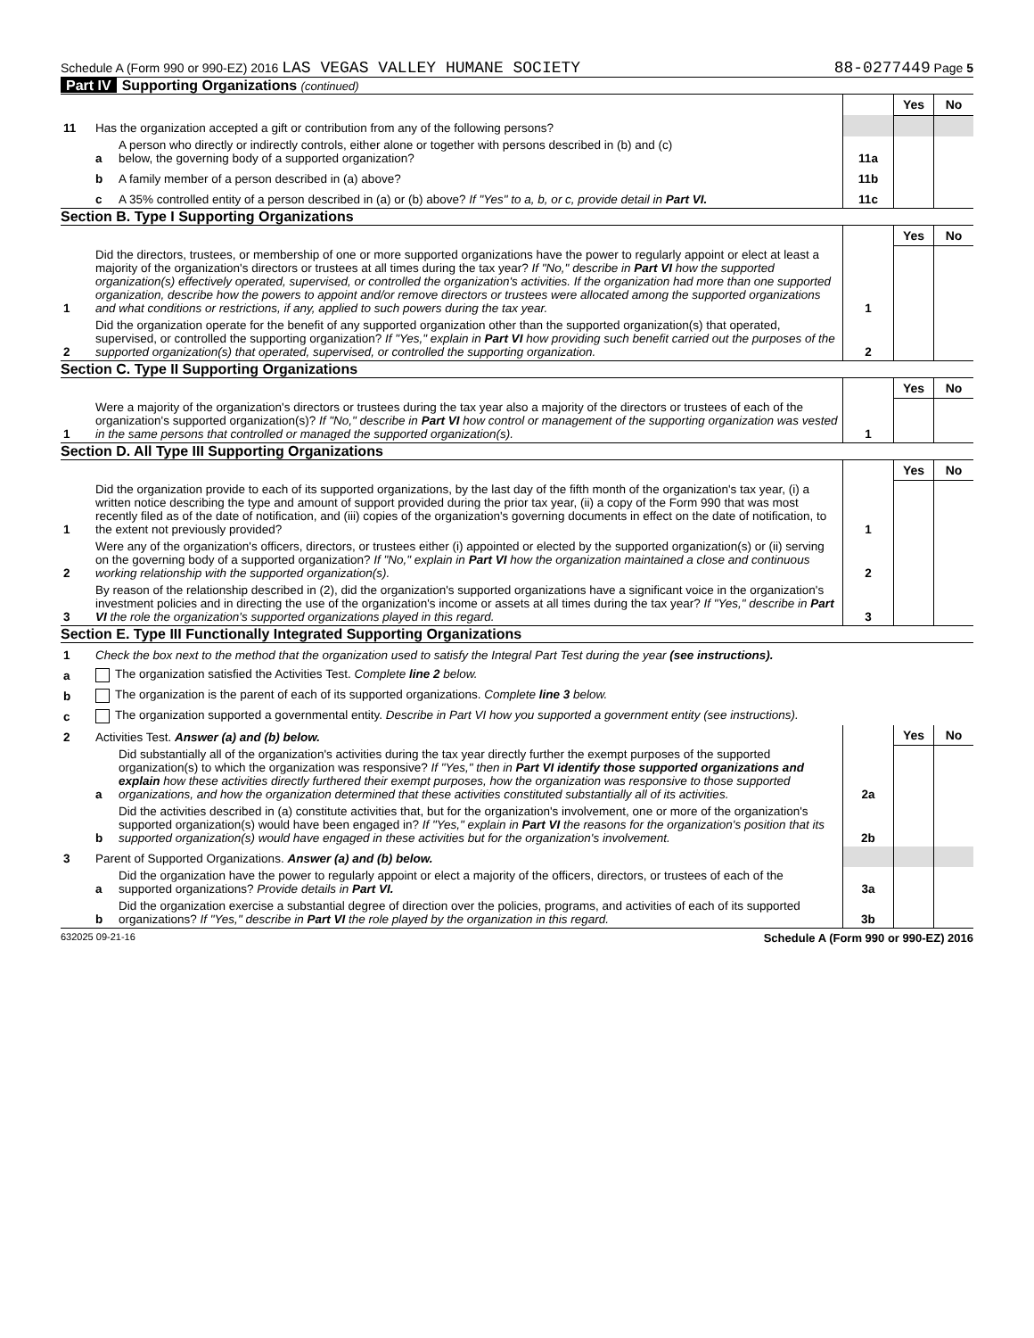Schedule A (Form 990 or 990-EZ) 2016 LAS VEGAS VALLEY HUMANE SOCIETY
88-0277449 Page 5
Part IV Supporting Organizations (continued)
| | | | | Yes | No |
| 11 | Has the organization accepted a gift or contribution from any of the following persons? | | | | |
| | a | A person who directly or indirectly controls, either alone or together with persons described in (b) and (c) below, the governing body of a supported organization? | 11a | | |
| | b | A family member of a person described in (a) above? | 11b | | |
| | c | A 35% controlled entity of a person described in (a) or (b) above? If "Yes" to a, b, or c, provide detail in Part VI. | 11c | | |
Section B. Type I Supporting Organizations
| | | | Yes | No |
| 1 | Did the directors, trustees, or membership of one or more supported organizations have the power to regularly appoint or elect at least a majority of the organization's directors or trustees at all times during the tax year? If "No," describe in Part VI how the supported organization(s) effectively operated, supervised, or controlled the organization's activities. If the organization had more than one supported organization, describe how the powers to appoint and/or remove directors or trustees were allocated among the supported organizations and what conditions or restrictions, if any, applied to such powers during the tax year. | 1 | | |
| 2 | Did the organization operate for the benefit of any supported organization other than the supported organization(s) that operated, supervised, or controlled the supporting organization? If "Yes," explain in Part VI how providing such benefit carried out the purposes of the supported organization(s) that operated, supervised, or controlled the supporting organization. | 2 | | |
Section C. Type II Supporting Organizations
| | | | Yes | No |
| 1 | Were a majority of the organization's directors or trustees during the tax year also a majority of the directors or trustees of each of the organization's supported organization(s)? If "No," describe in Part VI how control or management of the supporting organization was vested in the same persons that controlled or managed the supported organization(s). | 1 | | |
Section D. All Type III Supporting Organizations
| | | | Yes | No |
| 1 | Did the organization provide to each of its supported organizations, by the last day of the fifth month of the organization's tax year, (i) a written notice describing the type and amount of support provided during the prior tax year, (ii) a copy of the Form 990 that was most recently filed as of the date of notification, and (iii) copies of the organization's governing documents in effect on the date of notification, to the extent not previously provided? | 1 | | |
| 2 | Were any of the organization's officers, directors, or trustees either (i) appointed or elected by the supported organization(s) or (ii) serving on the governing body of a supported organization? If "No," explain in Part VI how the organization maintained a close and continuous working relationship with the supported organization(s). | 2 | | |
| 3 | By reason of the relationship described in (2), did the organization's supported organizations have a significant voice in the organization's investment policies and in directing the use of the organization's income or assets at all times during the tax year? If "Yes," describe in Part VI the role the organization's supported organizations played in this regard. | 3 | | |
Section E. Type III Functionally Integrated Supporting Organizations
| 1 | Check the box next to the method that the organization used to satisfy the Integral Part Test during the year (see instructions). |
| a | The organization satisfied the Activities Test. Complete line 2 below. |
| b | The organization is the parent of each of its supported organizations. Complete line 3 below. |
| c | The organization supported a governmental entity. Describe in Part VI how you supported a government entity (see instructions). |
| 2 | Activities Test. Answer (a) and (b) below. | | | Yes | No |
| | a | Did substantially all of the organization's activities during the tax year directly further the exempt purposes of the supported organization(s) to which the organization was responsive? If "Yes," then in Part VI identify those supported organizations and explain how these activities directly furthered their exempt purposes, how the organization was responsive to those supported organizations, and how the organization determined that these activities constituted substantially all of its activities. | 2a | | |
| | b | Did the activities described in (a) constitute activities that, but for the organization's involvement, one or more of the organization's supported organization(s) would have been engaged in? If "Yes," explain in Part VI the reasons for the organization's position that its supported organization(s) would have engaged in these activities but for the organization's involvement. | 2b | | |
| 3 | Parent of Supported Organizations. Answer (a) and (b) below. | | | | |
| | a | Did the organization have the power to regularly appoint or elect a majority of the officers, directors, or trustees of each of the supported organizations? Provide details in Part VI. | 3a | | |
| | b | Did the organization exercise a substantial degree of direction over the policies, programs, and activities of each of its supported organizations? If "Yes," describe in Part VI the role played by the organization in this regard. | 3b | | |
632025 09-21-16 Schedule A (Form 990 or 990-EZ) 2016